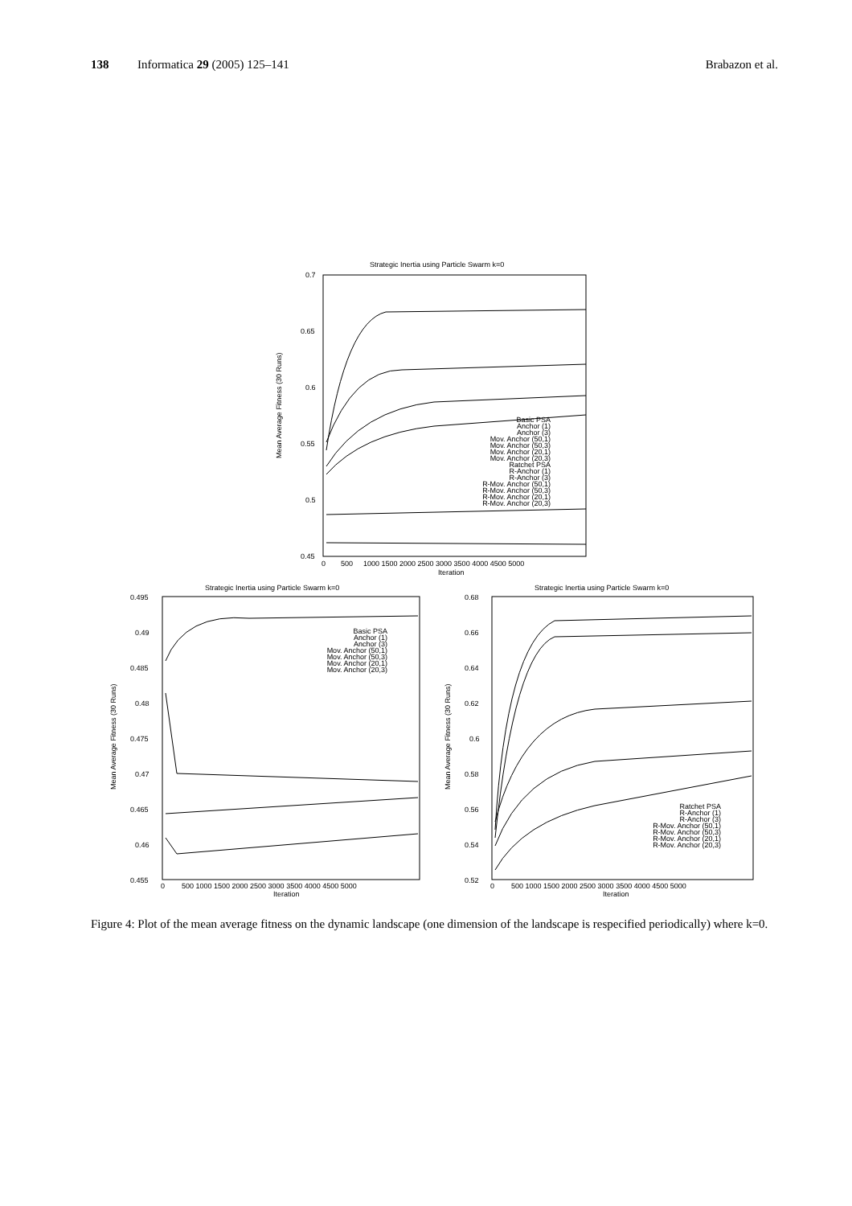138 Informatica 29 (2005) 125–141 Brabazon et al.
Strategic Inertia using Particle Swarm k=0
0.7
0.65
0.6
0.55
0.5
0.45
0
500
1000 1500 2000 2500 3000 3500 4000 4500 5000
Iteration
Mean Average Fitness (30 Runs)
Basic PSA
Anchor (1)
Anchor (3)
Mov. Anchor (50,1)
Mov. Anchor (50,3)
Mov. Anchor (20,1)
Mov. Anchor (20,3)
Ratchet PSA
R-Anchor (1)
R-Anchor (3)
R-Mov. Anchor (50,1)
R-Mov. Anchor (50,3)
R-Mov. Anchor (20,1)
R-Mov. Anchor (20,3)
Strategic Inertia using Particle Swarm k=0
0.495
0.49
0.485
0.48
0.475
0.47
0.465
0.46
0.455
0
500 1000 1500 2000 2500 3000 3500 4000 4500 5000
Iteration
Mean Average Fitness (30 Runs)
Basic PSA
Anchor (1)
Anchor (3)
Mov. Anchor (50,1)
Mov. Anchor (50,3)
Mov. Anchor (20,1)
Mov. Anchor (20,3)
Strategic Inertia using Particle Swarm k=0
0.68
0.66
0.64
0.62
0.6
0.58
0.56
0.54
0.52
0
500 1000 1500 2000 2500 3000 3500 4000 4500 5000
Iteration
Mean Average Fitness (30 Runs)
Ratchet PSA
R-Anchor (1)
R-Anchor (3)
R-Mov. Anchor (50,1)
R-Mov. Anchor (50,3)
R-Mov. Anchor (20,1)
R-Mov. Anchor (20,3)
Figure 4: Plot of the mean average fitness on the dynamic landscape (one dimension of the landscape is respecified periodically) where k=0.